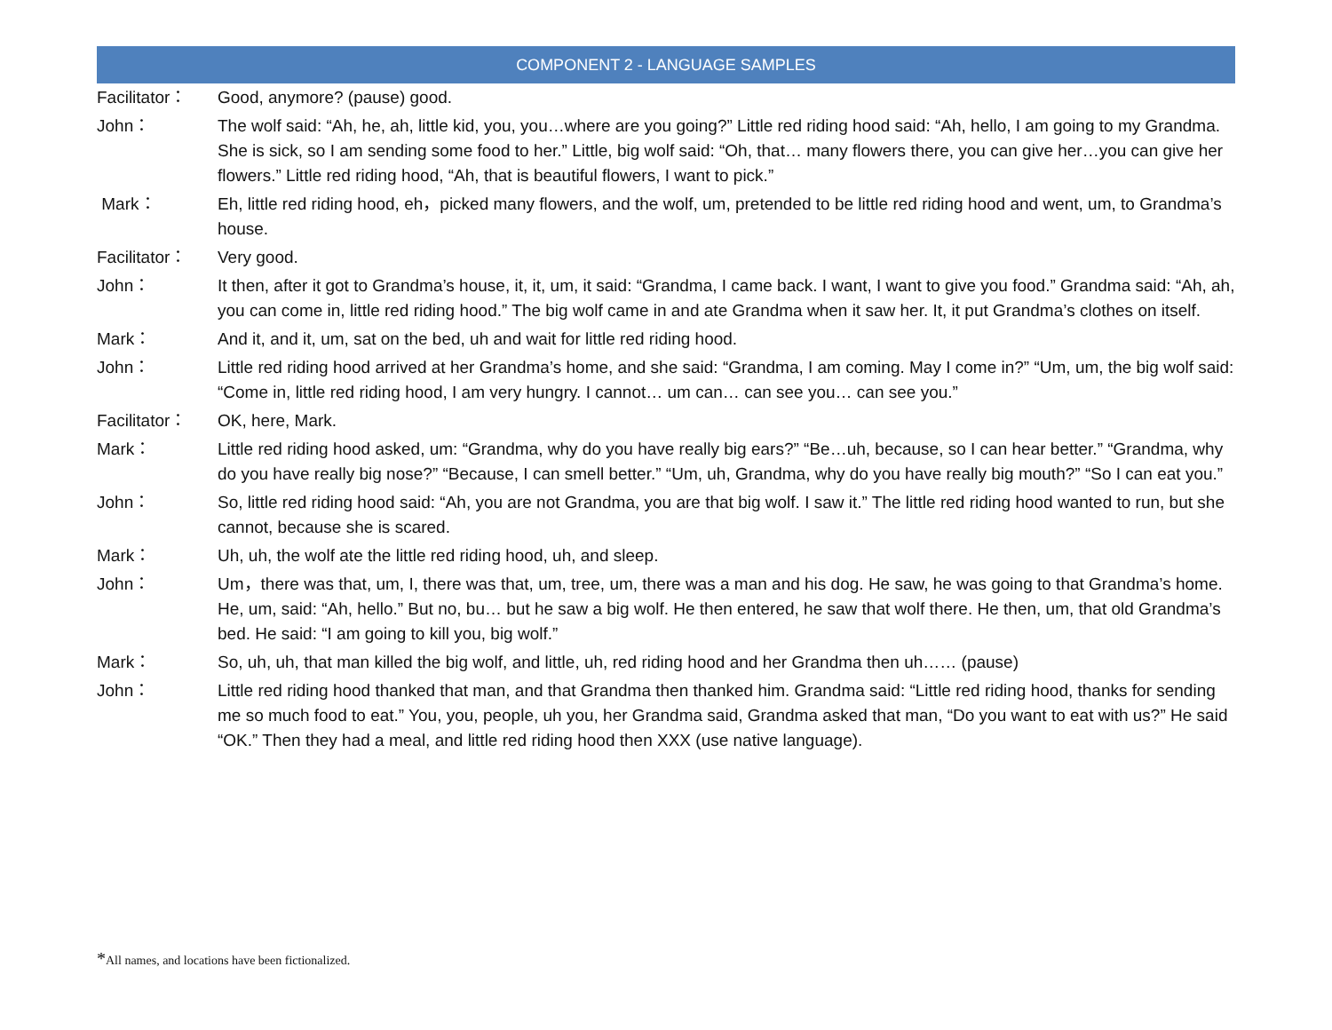COMPONENT 2 - LANGUAGE SAMPLES
| Facilitator： | Good, anymore? (pause) good. |
| John： | The wolf said: “Ah, he, ah, little kid, you, you…where are you going?” Little red riding hood said: “Ah, hello, I am going to my Grandma. She is sick, so I am sending some food to her.” Little, big wolf said: “Oh, that… many flowers there, you can give her…you can give her flowers.” Little red riding hood, “Ah, that is beautiful flowers, I want to pick.” |
| Mark： | Eh, little red riding hood, eh，picked many flowers, and the wolf, um, pretended to be little red riding hood and went, um, to Grandma’s house. |
| Facilitator： | Very good. |
| John： | It then, after it got to Grandma’s house, it, it, um, it said: “Grandma, I came back. I want, I want to give you food.” Grandma said: “Ah, ah, you can come in, little red riding hood.” The big wolf came in and ate Grandma when it saw her. It, it put Grandma’s clothes on itself. |
| Mark： | And it, and it, um, sat on the bed, uh and wait for little red riding hood. |
| John： | Little red riding hood arrived at her Grandma’s home, and she said: “Grandma, I am coming. May I come in?” “Um, um, the big wolf said: “Come in, little red riding hood, I am very hungry. I cannot… um can… can see you… can see you.” |
| Facilitator： | OK, here, Mark. |
| Mark： | Little red riding hood asked, um: “Grandma, why do you have really big ears?” “Be…uh, because, so I can hear better.” “Grandma, why do you have really big nose?” “Because, I can smell better.” “Um, uh, Grandma, why do you have really big mouth?” “So I can eat you.” |
| John： | So, little red riding hood said: “Ah, you are not Grandma, you are that big wolf. I saw it.” The little red riding hood wanted to run, but she cannot, because she is scared. |
| Mark： | Uh, uh, the wolf ate the little red riding hood, uh, and sleep. |
| John： | Um，there was that, um, I, there was that, um, tree, um, there was a man and his dog. He saw, he was going to that Grandma’s home. He, um, said: “Ah, hello.” But no, bu… but he saw a big wolf. He then entered, he saw that wolf there. He then, um, that old Grandma’s bed. He said: “I am going to kill you, big wolf.” |
| Mark： | So, uh, uh, that man killed the big wolf, and little, uh, red riding hood and her Grandma then uh…… (pause) |
| John： | Little red riding hood thanked that man, and that Grandma then thanked him. Grandma said: “Little red riding hood, thanks for sending me so much food to eat.” You, you, people, uh you, her Grandma said, Grandma asked that man, “Do you want to eat with us?” He said “OK.” Then they had a meal, and little red riding hood then XXX (use native language). |
*All names, and locations have been fictionalized.